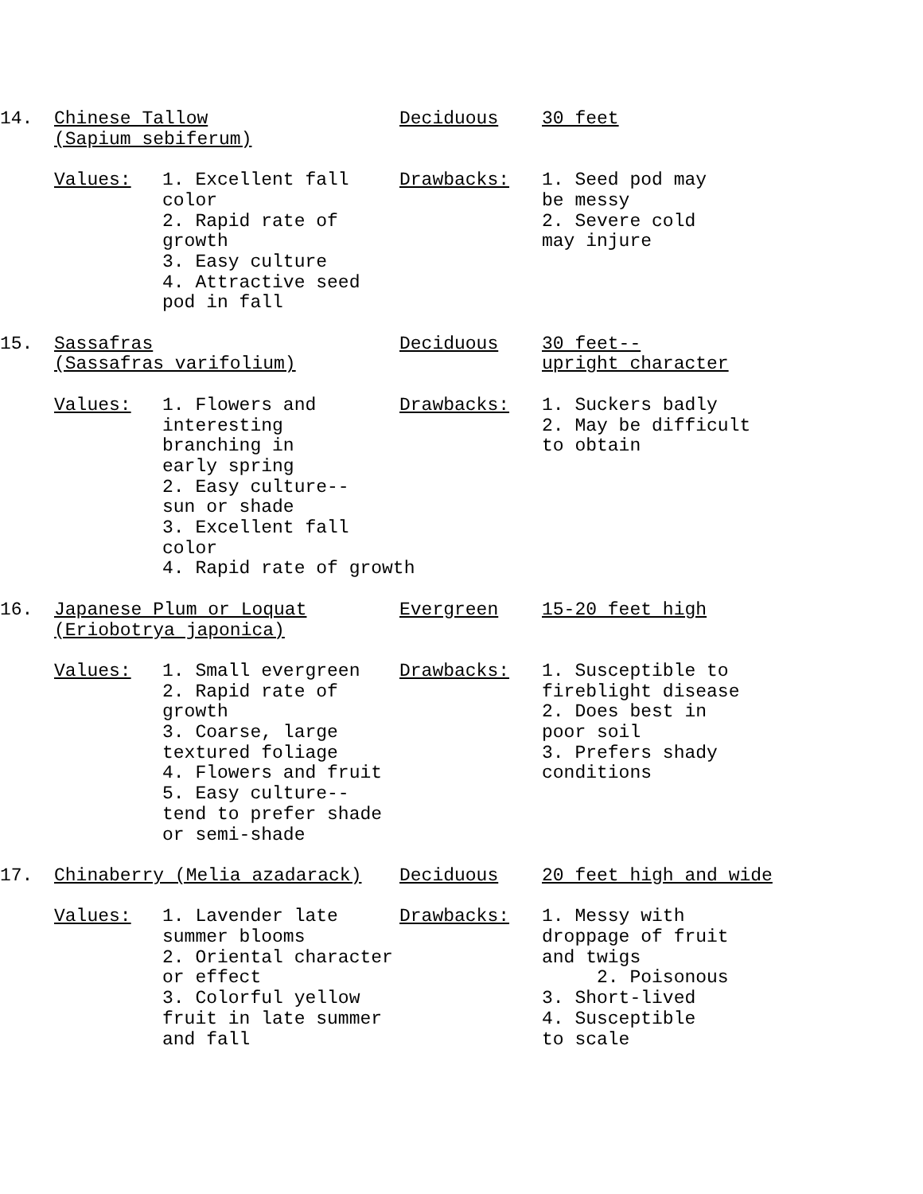14.
Chinese Tallow
(Sapium sebiferum)
Deciduous
30 feet
Values:
1. Excellent fall
color
2. Rapid rate of
growth
3. Easy culture
4. Attractive seed
pod in fall
Drawbacks:
1. Seed pod may
be messy
2. Severe cold
may injure
15.
Sassafras
(Sassafras varifolium)
Deciduous
30 feet--
upright character
Values:
1. Flowers and
interesting
branching in
early spring
2. Easy culture--
sun or shade
3. Excellent fall
color
4. Rapid rate of growth
Drawbacks:
1. Suckers badly
2. May be difficult
to obtain
16.
Japanese Plum or Loquat
(Eriobotrya japonica)
Evergreen
15-20 feet high
Values:
1. Small evergreen
2. Rapid rate of
growth
3. Coarse, large
textured foliage
4. Flowers and fruit
5. Easy culture--
tend to prefer shade
or semi-shade
Drawbacks:
1. Susceptible to
fireblight disease
2. Does best in
poor soil
3. Prefers shady
conditions
17.
Chinaberry (Melia azadarack)
Deciduous
20 feet high and wide
Values:
1. Lavender late
summer blooms
2. Oriental character
or effect
3. Colorful yellow
fruit in late summer
and fall
Drawbacks:
1. Messy with
droppage of fruit
and twigs
2. Poisonous
3. Short-lived
4. Susceptible
to scale